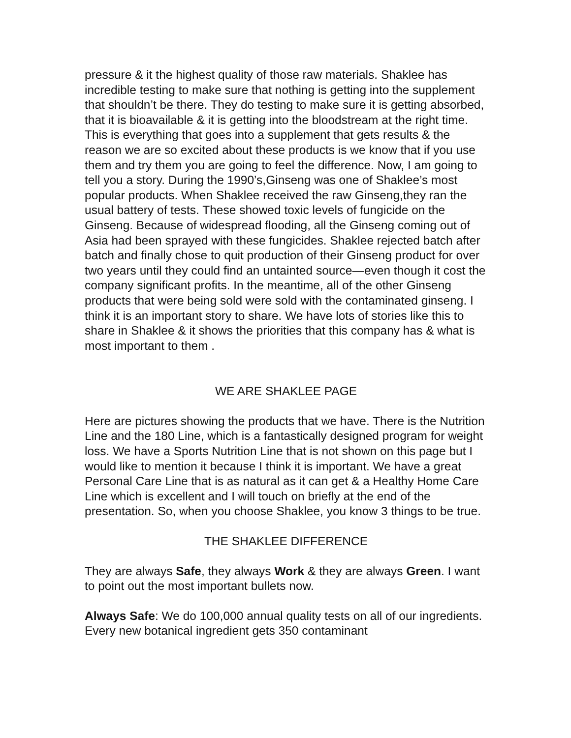pressure & it the highest quality of those raw materials. Shaklee has incredible testing to make sure that nothing is getting into the supplement that shouldn’t be there. They do testing to make sure it is getting absorbed, that it is bioavailable & it is getting into the bloodstream at the right time. This is everything that goes into a supplement that gets results & the reason we are so excited about these products is we know that if you use them and try them you are going to feel the difference. Now, I am going to tell you a story. During the 1990’s,Ginseng was one of Shaklee’s most popular products. When Shaklee received the raw Ginseng,they ran the usual battery of tests. These showed toxic levels of fungicide on the Ginseng. Because of widespread flooding, all the Ginseng coming out of Asia had been sprayed with these fungicides. Shaklee rejected batch after batch and finally chose to quit production of their Ginseng product for over two years until they could find an untainted source—even though it cost the company significant profits. In the meantime, all of the other Ginseng products that were being sold were sold with the contaminated ginseng. I think it is an important story to share. We have lots of stories like this to share in Shaklee & it shows the priorities that this company has & what is most important to them .
WE ARE SHAKLEE PAGE
Here are pictures showing the products that we have. There is the Nutrition Line and the 180 Line, which is a fantastically designed program for weight loss. We have a Sports Nutrition Line that is not shown on this page but I would like to mention it because I think it is important. We have a great Personal Care Line that is as natural as it can get & a Healthy Home Care Line which is excellent and I will touch on briefly at the end of the presentation. So, when you choose Shaklee, you know 3 things to be true.
THE SHAKLEE DIFFERENCE
They are always Safe, they always Work & they are always Green. I want to point out the most important bullets now.
Always Safe: We do 100,000 annual quality tests on all of our ingredients. Every new botanical ingredient gets 350 contaminant